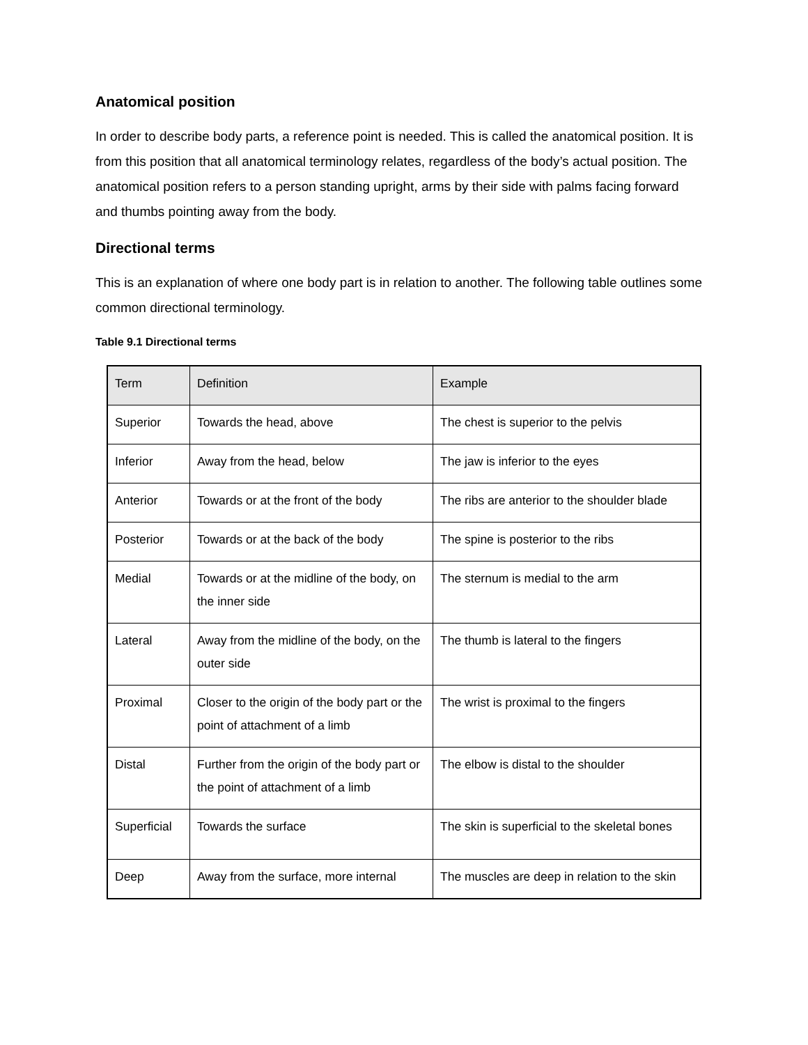Anatomical position
In order to describe body parts, a reference point is needed. This is called the anatomical position. It is from this position that all anatomical terminology relates, regardless of the body’s actual position. The anatomical position refers to a person standing upright, arms by their side with palms facing forward and thumbs pointing away from the body.
Directional terms
This is an explanation of where one body part is in relation to another. The following table outlines some common directional terminology.
Table 9.1 Directional terms
| Term | Definition | Example |
| --- | --- | --- |
| Superior | Towards the head, above | The chest is superior to the pelvis |
| Inferior | Away from the head, below | The jaw is inferior to the eyes |
| Anterior | Towards or at the front of the body | The ribs are anterior to the shoulder blade |
| Posterior | Towards or at the back of the body | The spine is posterior to the ribs |
| Medial | Towards or at the midline of the body, on the inner side | The sternum is medial to the arm |
| Lateral | Away from the midline of the body, on the outer side | The thumb is lateral to the fingers |
| Proximal | Closer to the origin of the body part or the point of attachment of a limb | The wrist is proximal to the fingers |
| Distal | Further from the origin of the body part or the point of attachment of a limb | The elbow is distal to the shoulder |
| Superficial | Towards the surface | The skin is superficial to the skeletal bones |
| Deep | Away from the surface, more internal | The muscles are deep in relation to the skin |